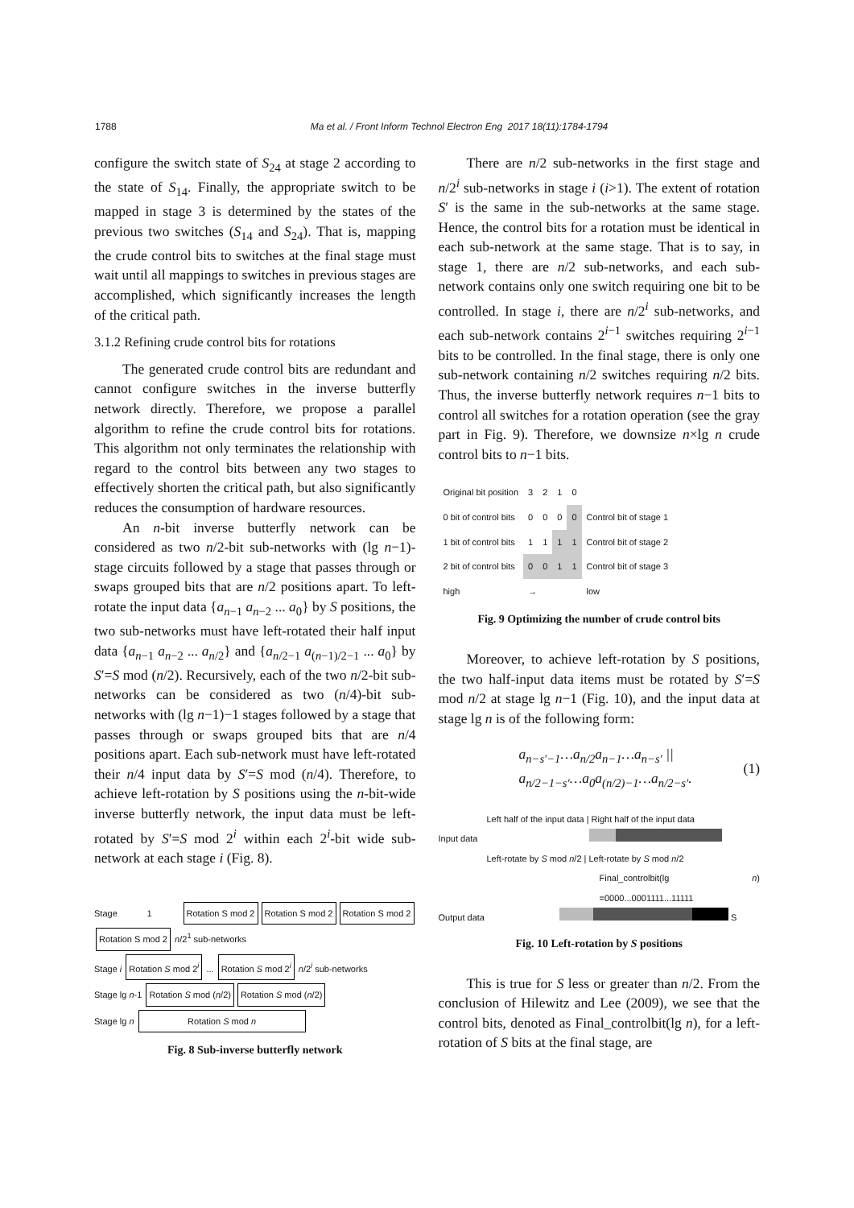1788
Ma et al. / Front Inform Technol Electron Eng 2017 18(11):1784-1794
configure the switch state of S<sub>24</sub> at stage 2 according to the state of S<sub>14</sub>. Finally, the appropriate switch to be mapped in stage 3 is determined by the states of the previous two switches (S<sub>14</sub> and S<sub>24</sub>). That is, mapping the crude control bits to switches at the final stage must wait until all mappings to switches in previous stages are accomplished, which significantly increases the length of the critical path.
3.1.2 Refining crude control bits for rotations
The generated crude control bits are redundant and cannot configure switches in the inverse butterfly network directly. Therefore, we propose a parallel algorithm to refine the crude control bits for rotations. This algorithm not only terminates the relationship with regard to the control bits between any two stages to effectively shorten the critical path, but also significantly reduces the consumption of hardware resources.
An n-bit inverse butterfly network can be considered as two n/2-bit sub-networks with (lg n−1)-stage circuits followed by a stage that passes through or swaps grouped bits that are n/2 positions apart. To left-rotate the input data {a<sub>n−1</sub> a<sub>n−2</sub> ... a<sub>0</sub>} by S positions, the two sub-networks must have left-rotated their half input data {a<sub>n−1</sub> a<sub>n−2</sub> ... a<sub>n/2</sub>} and {a<sub>n/2−1</sub> a<sub>(n−1)/2−1</sub> ... a<sub>0</sub>} by S′=S mod (n/2). Recursively, each of the two n/2-bit sub-networks can be considered as two (n/4)-bit sub-networks with (lg n−1)−1 stages followed by a stage that passes through or swaps grouped bits that are n/4 positions apart. Each sub-network must have left-rotated their n/4 input data by S′=S mod (n/4). Therefore, to achieve left-rotation by S positions using the n-bit-wide inverse butterfly network, the input data must be left-rotated by S′=S mod 2<sup>i</sup> within each 2<sup>i</sup>-bit wide sub-network at each stage i (Fig. 8).
Stage 1 Rotation S mod 2 Rotation S mod 2 Rotation S mod 2 Rotation S mod 2 n/2<sup>1</sup> sub-networks
Stage i Rotation S mod 2<sup>i</sup> ... Rotation S mod 2<sup>i</sup> n/2<sup>i</sup> sub-networks
Stage lg n-1 Rotation S mod (n/2) Rotation S mod (n/2)
Stage lg n Rotation S mod n
Fig. 8 Sub-inverse butterfly network
There are n/2 sub-networks in the first stage and n/2<sup>i</sup> sub-networks in stage i (i>1). The extent of rotation S′ is the same in the sub-networks at the same stage. Hence, the control bits for a rotation must be identical in each sub-network at the same stage. That is to say, in stage 1, there are n/2 sub-networks, and each sub-network contains only one switch requiring one bit to be controlled. In stage i, there are n/2<sup>i</sup> sub-networks, and each sub-network contains 2<sup>i−1</sup> switches requiring 2<sup>i−1</sup> bits to be controlled. In the final stage, there is only one sub-network containing n/2 switches requiring n/2 bits. Thus, the inverse butterfly network requires n−1 bits to control all switches for a rotation operation (see the gray part in Fig. 9). Therefore, we downsize n×lg n crude control bits to n−1 bits.
| Original bit position | 3 | 2 | 1 | 0 | |
| 0 bit of control bits | 0 | 0 | 0 | 0 | Control bit of stage 1 |
| 1 bit of control bits | 1 | 1 | 1 | 1 | Control bit of stage 2 |
| 2 bit of control bits | 0 | 0 | 1 | 1 | Control bit of stage 3 |
| high | → | | | | low |
Fig. 9 Optimizing the number of crude control bits
Moreover, to achieve left-rotation by S positions, the two half-input data items must be rotated by S′=S mod n/2 at stage lg n−1 (Fig. 10), and the input data at stage lg n is of the following form:
a<sub>n−s′−1</sub>…a<sub>n/2</sub>a<sub>n−1</sub>…a<sub>n−s′</sub> ||
a<sub>n/2−1−s′</sub>…a<sub>0</sub>a<sub>(n/2)−1</sub>…a<sub>n/2−s′</sub>.
(1)
Left half of the input data | Right half of the input data
Input data
Left-rotate by S mod n/2 | Left-rotate by S mod n/2
Final_controlbit(lg n) =0000...0001111...11111
Output data S
Fig. 10 Left-rotation by S positions
This is true for S less or greater than n/2. From the conclusion of Hilewitz and Lee (2009), we see that the control bits, denoted as Final_controlbit(lg n), for a left-rotation of S bits at the final stage, are